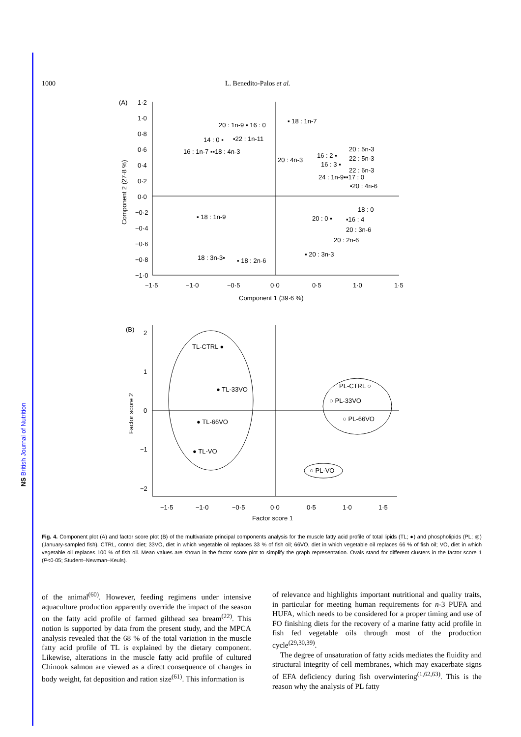NS British Journal of Nutrition
1000 L. Benedito-Palos et al.
(A)
1·2
1·0
0·8
0·6
0·4
0·2
0·0
−0·2
−0·4
−0·6
−0·8
−1·0
−1·5
−1·0
−0·5
0·0
0·5
1·0
1·5
Component 1 (39·6 %)
Component 2 (27·8 %)
20 : 1n-9 ▪ 16 : 0
▪ 18 : 1n-7
14 : 0 ▪
▪22 : 1n-11
16 : 1n-7 ▪▪18 : 4n-3
20 : 4n-3
16 : 2 ▪
20 : 5n-3
22 : 5n-3
16 : 3 ▪
22 : 6n-3
24 : 1n-9▪▪17 : 0
▪20 : 4n-6
18 : 0
▪ 18 : 1n-9
20 : 0 ▪
▪16 : 4
20 : 3n-6
20 : 2n-6
18 : 3n-3▪
▪ 18 : 2n-6
▪ 20 : 3n-3
(B)
2
1
0
−1
−2
−1·5
−1·0
−0·5
0·0
0·5
1·0
1·5
Factor score 1
Factor score 2
TL-CTRL ●
● TL-33VO
● TL-66VO
● TL-VO
PL-CTRL ○
○ PL-33VO
○ PL-66VO
○ PL-VO
Fig. 4. Component plot (A) and factor score plot (B) of the multivariate principal components analysis for the muscle fatty acid profile of total lipids (TL; ●) and phospholipids (PL; ◎) (January-sampled fish). CTRL, control diet; 33VO, diet in which vegetable oil replaces 33 % of fish oil; 66VO, diet in which vegetable oil replaces 66 % of fish oil; VO, diet in which vegetable oil replaces 100 % of fish oil. Mean values are shown in the factor score plot to simplify the graph representation. Ovals stand for different clusters in the factor score 1 (P<0·05; Student–Newman–Keuls).
of the animal<sup>(60)</sup>. However, feeding regimens under intensive aquaculture production apparently override the impact of the season on the fatty acid profile of farmed gilthead sea bream<sup>(22)</sup>. This notion is supported by data from the present study, and the MPCA analysis revealed that the 68 % of the total variation in the muscle fatty acid profile of TL is explained by the dietary component. Likewise, alterations in the muscle fatty acid profile of cultured Chinook salmon are viewed as a direct consequence of changes in body weight, fat deposition and ration size<sup>(61)</sup>. This information is
of relevance and highlights important nutritional and quality traits, in particular for meeting human requirements for n-3 PUFA and HUFA, which needs to be considered for a proper timing and use of FO finishing diets for the recovery of a marine fatty acid profile in fish fed vegetable oils through most of the production cycle<sup>(29,30,39)</sup>.
The degree of unsaturation of fatty acids mediates the fluidity and structural integrity of cell membranes, which may exacerbate signs of EFA deficiency during fish overwintering<sup>(1,62,63)</sup>. This is the reason why the analysis of PL fatty